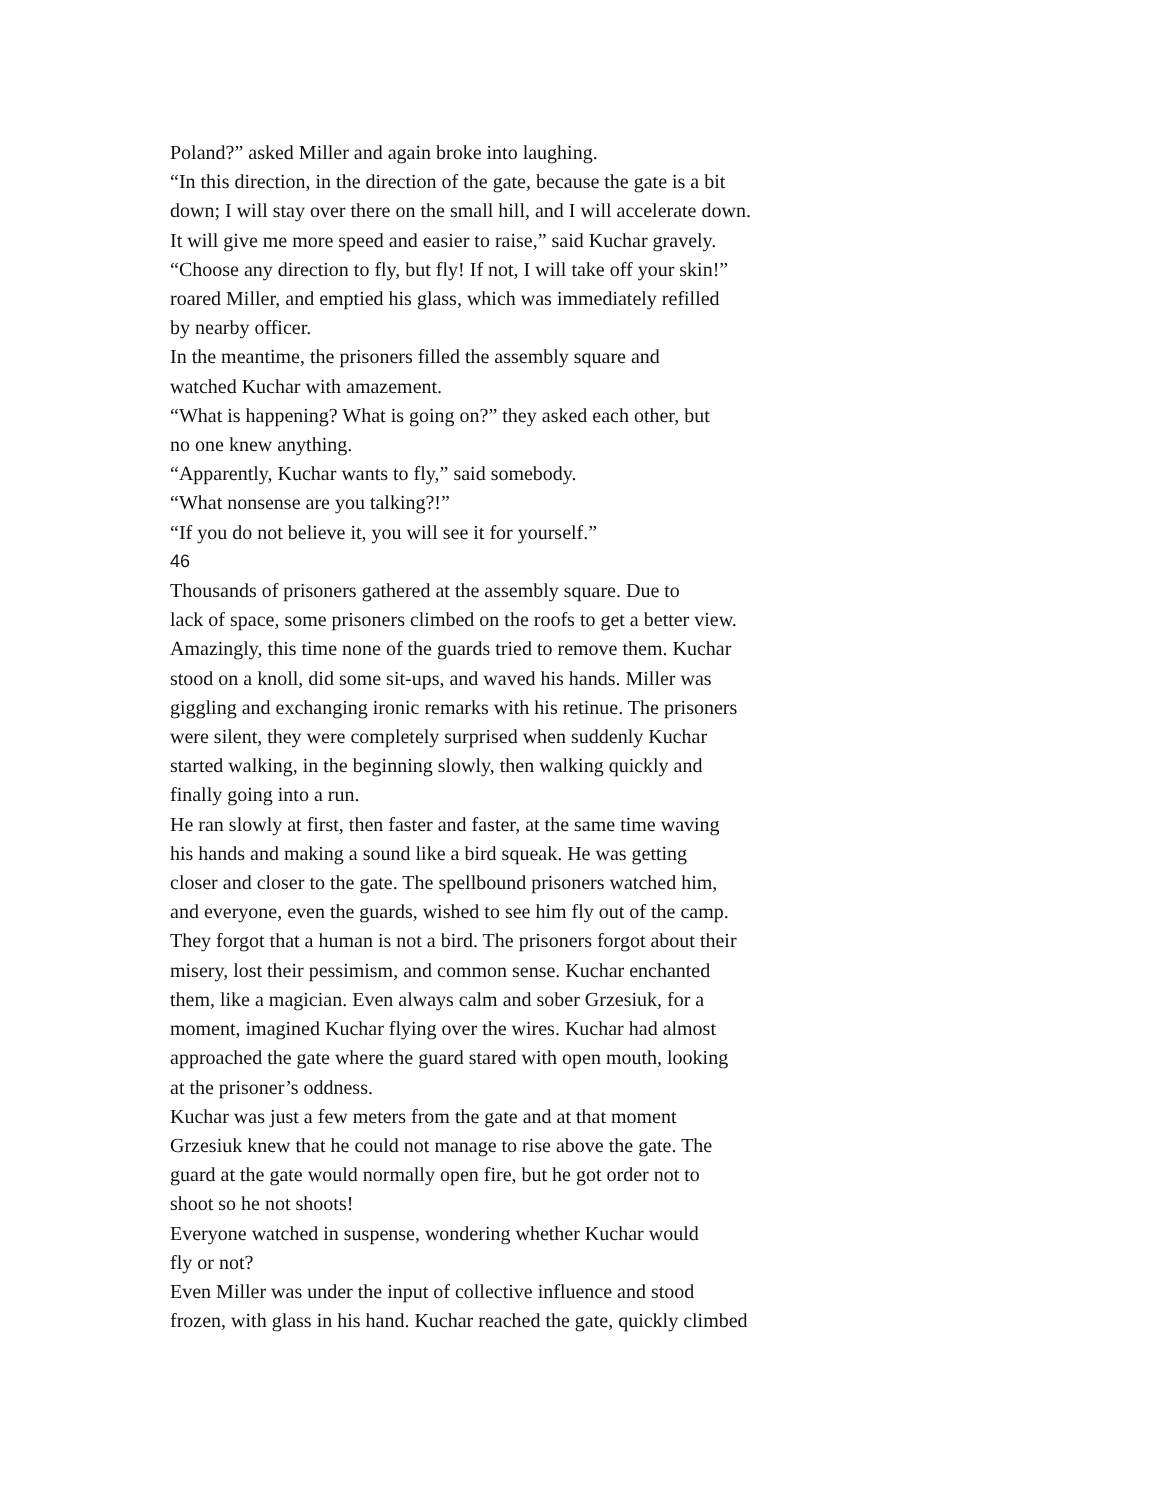Poland?” asked Miller and again broke into laughing.
“In this direction, in the direction of the gate, because the gate is a bit
down; I will stay over there on the small hill, and I will accelerate down.
It will give me more speed and easier to raise,” said Kuchar gravely.
“Choose any direction to fly, but fly! If not, I will take off your skin!”
roared Miller, and emptied his glass, which was immediately refilled
by nearby officer.
In the meantime, the prisoners filled the assembly square and
watched Kuchar with amazement.
“What is happening? What is going on?” they asked each other, but
no one knew anything.
“Apparently, Kuchar wants to fly,” said somebody.
“What nonsense are you talking?!”
“If you do not believe it, you will see it for yourself.”
46
Thousands of prisoners gathered at the assembly square. Due to
lack of space, some prisoners climbed on the roofs to get a better view.
Amazingly, this time none of the guards tried to remove them. Kuchar
stood on a knoll, did some sit-ups, and waved his hands. Miller was
giggling and exchanging ironic remarks with his retinue. The prisoners
were silent, they were completely surprised when suddenly Kuchar
started walking, in the beginning slowly, then walking quickly and
finally going into a run.
He ran slowly at first, then faster and faster, at the same time waving
his hands and making a sound like a bird squeak. He was getting
closer and closer to the gate. The spellbound prisoners watched him,
and everyone, even the guards, wished to see him fly out of the camp.
They forgot that a human is not a bird. The prisoners forgot about their
misery, lost their pessimism, and common sense. Kuchar enchanted
them, like a magician. Even always calm and sober Grzesiuk, for a
moment, imagined Kuchar flying over the wires. Kuchar had almost
approached the gate where the guard stared with open mouth, looking
at the prisoner’s oddness.
Kuchar was just a few meters from the gate and at that moment
Grzesiuk knew that he could not manage to rise above the gate. The
guard at the gate would normally open fire, but he got order not to
shoot so he not shoots!
Everyone watched in suspense, wondering whether Kuchar would
fly or not?
Even Miller was under the input of collective influence and stood
frozen, with glass in his hand. Kuchar reached the gate, quickly climbed